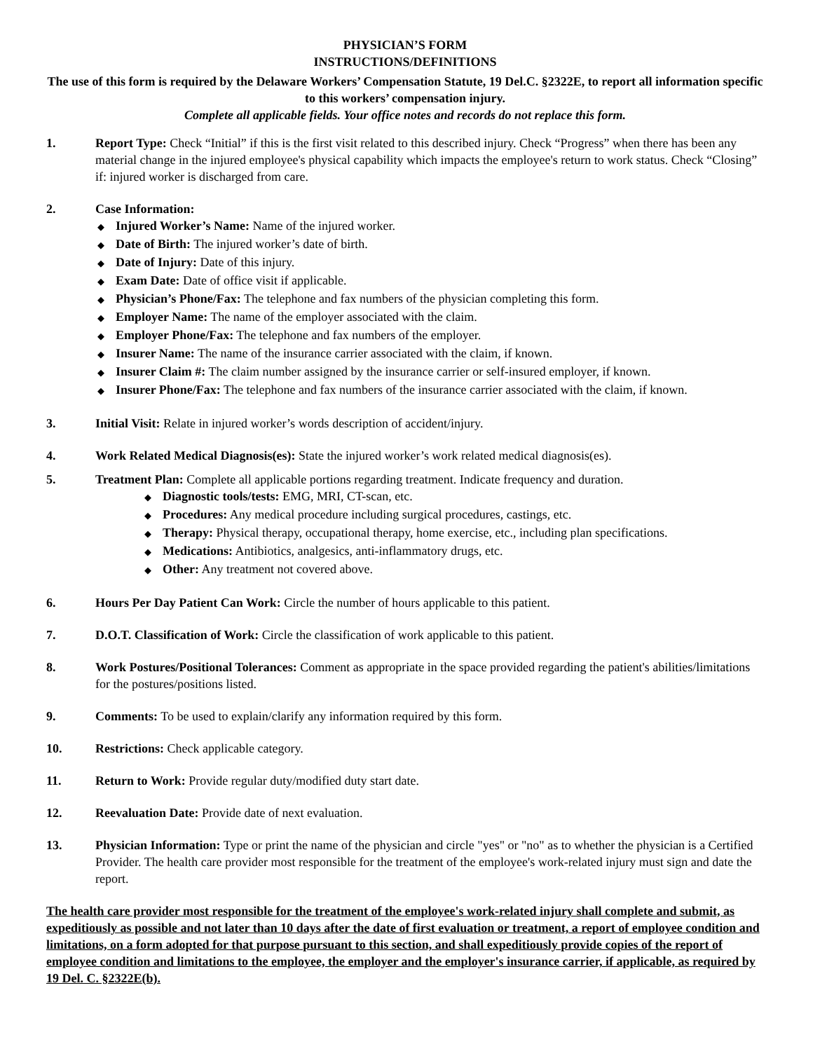PHYSICIAN’S FORM
INSTRUCTIONS/DEFINITIONS
The use of this form is required by the Delaware Workers’ Compensation Statute, 19 Del.C. §2322E, to report all information specific to this workers’ compensation injury.
Complete all applicable fields. Your office notes and records do not replace this form.
1. Report Type: Check “Initial” if this is the first visit related to this described injury. Check “Progress” when there has been any material change in the injured employee's physical capability which impacts the employee's return to work status. Check “Closing” if: injured worker is discharged from care.
2. Case Information:
Injured Worker’s Name: Name of the injured worker.
Date of Birth: The injured worker’s date of birth.
Date of Injury: Date of this injury.
Exam Date: Date of office visit if applicable.
Physician’s Phone/Fax: The telephone and fax numbers of the physician completing this form.
Employer Name: The name of the employer associated with the claim.
Employer Phone/Fax: The telephone and fax numbers of the employer.
Insurer Name: The name of the insurance carrier associated with the claim, if known.
Insurer Claim #: The claim number assigned by the insurance carrier or self-insured employer, if known.
Insurer Phone/Fax: The telephone and fax numbers of the insurance carrier associated with the claim, if known.
3. Initial Visit: Relate in injured worker’s words description of accident/injury.
4. Work Related Medical Diagnosis(es): State the injured worker’s work related medical diagnosis(es).
5. Treatment Plan: Complete all applicable portions regarding treatment. Indicate frequency and duration.
Diagnostic tools/tests: EMG, MRI, CT-scan, etc.
Procedures: Any medical procedure including surgical procedures, castings, etc.
Therapy: Physical therapy, occupational therapy, home exercise, etc., including plan specifications.
Medications: Antibiotics, analgesics, anti-inflammatory drugs, etc.
Other: Any treatment not covered above.
6. Hours Per Day Patient Can Work: Circle the number of hours applicable to this patient.
7. D.O.T. Classification of Work: Circle the classification of work applicable to this patient.
8. Work Postures/Positional Tolerances: Comment as appropriate in the space provided regarding the patient's abilities/limitations for the postures/positions listed.
9. Comments: To be used to explain/clarify any information required by this form.
10. Restrictions: Check applicable category.
11. Return to Work: Provide regular duty/modified duty start date.
12. Reevaluation Date: Provide date of next evaluation.
13. Physician Information: Type or print the name of the physician and circle "yes" or "no" as to whether the physician is a Certified Provider. The health care provider most responsible for the treatment of the employee's work-related injury must sign and date the report.
The health care provider most responsible for the treatment of the employee's work-related injury shall complete and submit, as expeditiously as possible and not later than 10 days after the date of first evaluation or treatment, a report of employee condition and limitations, on a form adopted for that purpose pursuant to this section, and shall expeditiously provide copies of the report of employee condition and limitations to the employee, the employer and the employer's insurance carrier, if applicable, as required by 19 Del. C. §2322E(b).